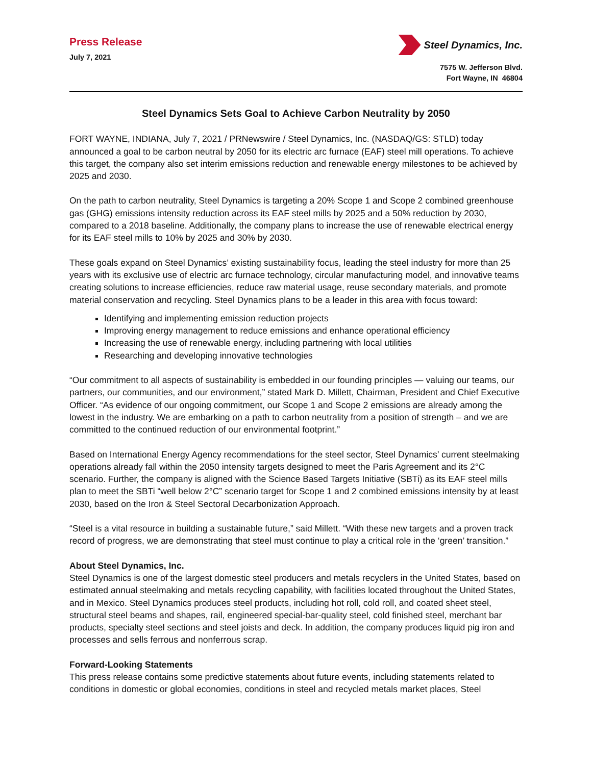Press Release
July 7, 2021
Steel Dynamics, Inc.
7575 W. Jefferson Blvd.
Fort Wayne, IN 46804
Steel Dynamics Sets Goal to Achieve Carbon Neutrality by 2050
FORT WAYNE, INDIANA, July 7, 2021 / PRNewswire / Steel Dynamics, Inc. (NASDAQ/GS: STLD) today announced a goal to be carbon neutral by 2050 for its electric arc furnace (EAF) steel mill operations. To achieve this target, the company also set interim emissions reduction and renewable energy milestones to be achieved by 2025 and 2030.
On the path to carbon neutrality, Steel Dynamics is targeting a 20% Scope 1 and Scope 2 combined greenhouse gas (GHG) emissions intensity reduction across its EAF steel mills by 2025 and a 50% reduction by 2030, compared to a 2018 baseline. Additionally, the company plans to increase the use of renewable electrical energy for its EAF steel mills to 10% by 2025 and 30% by 2030.
These goals expand on Steel Dynamics’ existing sustainability focus, leading the steel industry for more than 25 years with its exclusive use of electric arc furnace technology, circular manufacturing model, and innovative teams creating solutions to increase efficiencies, reduce raw material usage, reuse secondary materials, and promote material conservation and recycling. Steel Dynamics plans to be a leader in this area with focus toward:
Identifying and implementing emission reduction projects
Improving energy management to reduce emissions and enhance operational efficiency
Increasing the use of renewable energy, including partnering with local utilities
Researching and developing innovative technologies
“Our commitment to all aspects of sustainability is embedded in our founding principles — valuing our teams, our partners, our communities, and our environment,” stated Mark D. Millett, Chairman, President and Chief Executive Officer. “As evidence of our ongoing commitment, our Scope 1 and Scope 2 emissions are already among the lowest in the industry. We are embarking on a path to carbon neutrality from a position of strength – and we are committed to the continued reduction of our environmental footprint.”
Based on International Energy Agency recommendations for the steel sector, Steel Dynamics’ current steelmaking operations already fall within the 2050 intensity targets designed to meet the Paris Agreement and its 2°C scenario. Further, the company is aligned with the Science Based Targets Initiative (SBTi) as its EAF steel mills plan to meet the SBTi “well below 2°C” scenario target for Scope 1 and 2 combined emissions intensity by at least 2030, based on the Iron & Steel Sectoral Decarbonization Approach.
“Steel is a vital resource in building a sustainable future,” said Millett. “With these new targets and a proven track record of progress, we are demonstrating that steel must continue to play a critical role in the ‘green’ transition.”
About Steel Dynamics, Inc.
Steel Dynamics is one of the largest domestic steel producers and metals recyclers in the United States, based on estimated annual steelmaking and metals recycling capability, with facilities located throughout the United States, and in Mexico. Steel Dynamics produces steel products, including hot roll, cold roll, and coated sheet steel, structural steel beams and shapes, rail, engineered special-bar-quality steel, cold finished steel, merchant bar products, specialty steel sections and steel joists and deck. In addition, the company produces liquid pig iron and processes and sells ferrous and nonferrous scrap.
Forward-Looking Statements
This press release contains some predictive statements about future events, including statements related to conditions in domestic or global economies, conditions in steel and recycled metals market places, Steel